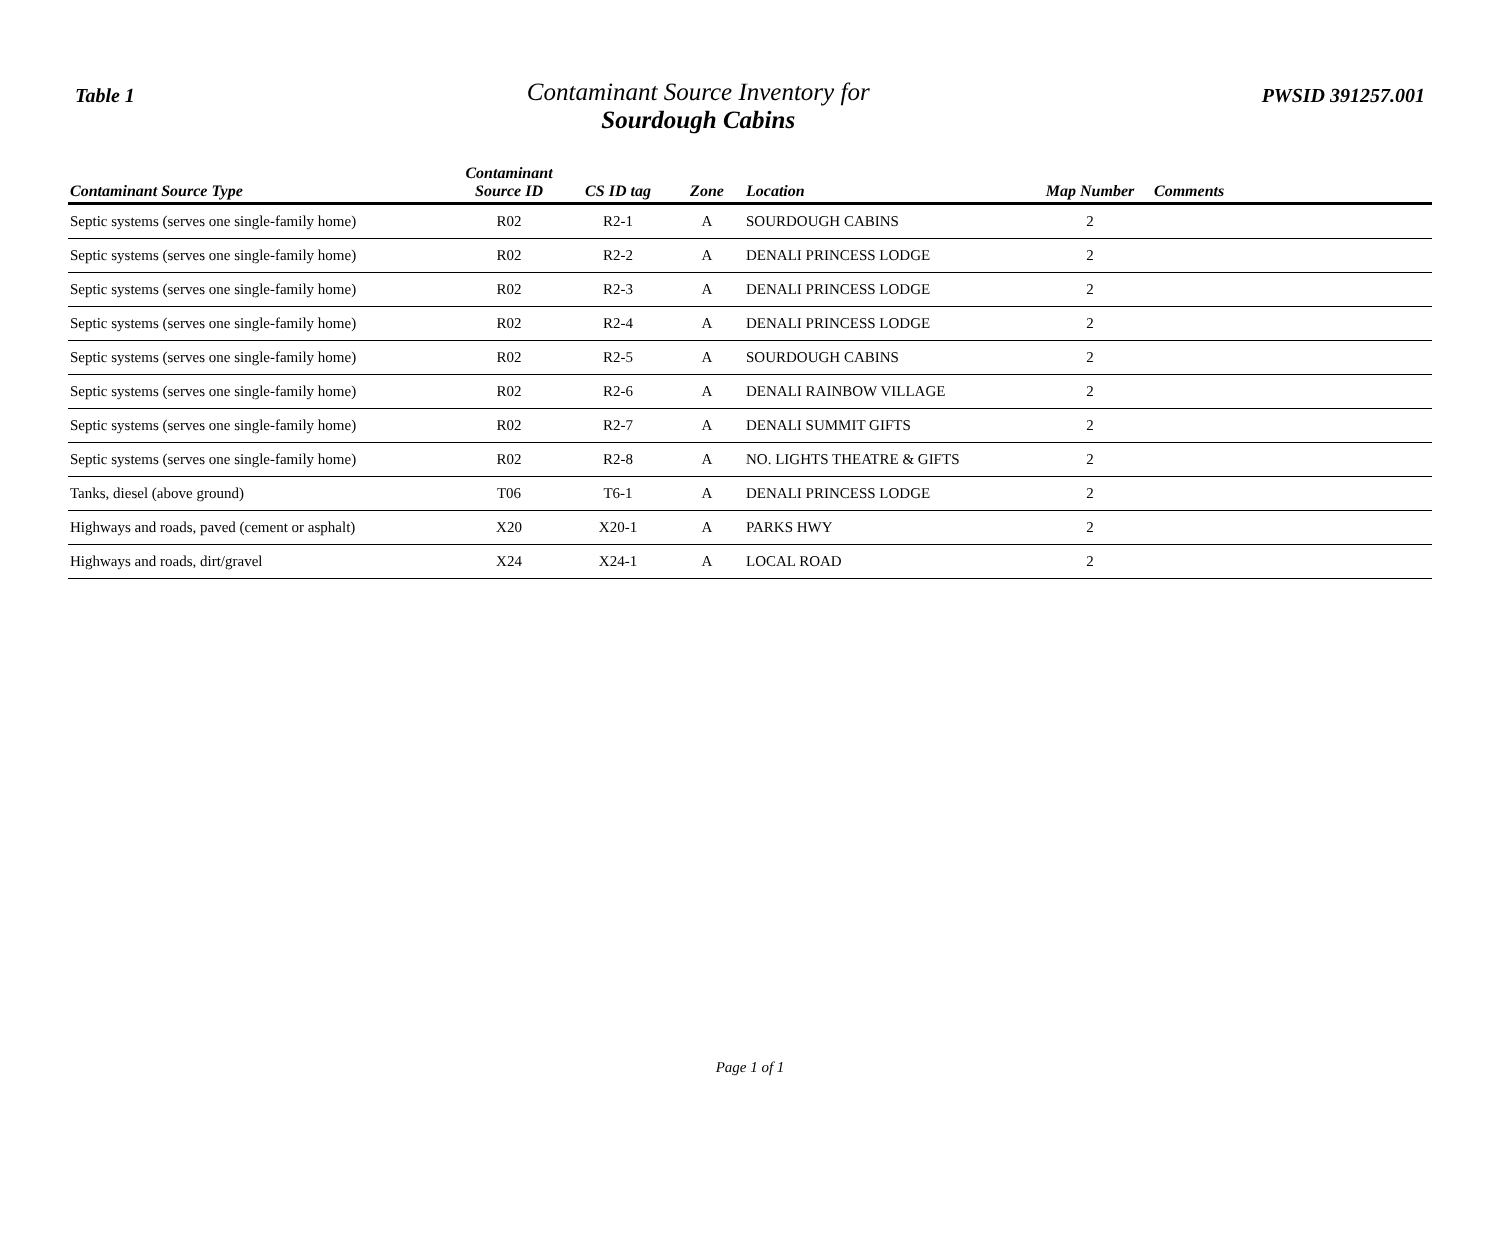Table 1
Contaminant Source Inventory for
Sourdough Cabins
PWSID 391257.001
| Contaminant Source Type | Contaminant Source ID | CS ID tag | Zone | Location | Map Number | Comments |
| --- | --- | --- | --- | --- | --- | --- |
| Septic systems (serves one single-family home) | R02 | R2-1 | A | SOURDOUGH CABINS | 2 | |
| Septic systems (serves one single-family home) | R02 | R2-2 | A | DENALI PRINCESS LODGE | 2 | |
| Septic systems (serves one single-family home) | R02 | R2-3 | A | DENALI PRINCESS LODGE | 2 | |
| Septic systems (serves one single-family home) | R02 | R2-4 | A | DENALI PRINCESS LODGE | 2 | |
| Septic systems (serves one single-family home) | R02 | R2-5 | A | SOURDOUGH CABINS | 2 | |
| Septic systems (serves one single-family home) | R02 | R2-6 | A | DENALI RAINBOW VILLAGE | 2 | |
| Septic systems (serves one single-family home) | R02 | R2-7 | A | DENALI SUMMIT GIFTS | 2 | |
| Septic systems (serves one single-family home) | R02 | R2-8 | A | NO. LIGHTS THEATRE & GIFTS | 2 | |
| Tanks, diesel (above ground) | T06 | T6-1 | A | DENALI PRINCESS LODGE | 2 | |
| Highways and roads, paved (cement or asphalt) | X20 | X20-1 | A | PARKS HWY | 2 | |
| Highways and roads, dirt/gravel | X24 | X24-1 | A | LOCAL ROAD | 2 | |
Page 1 of 1